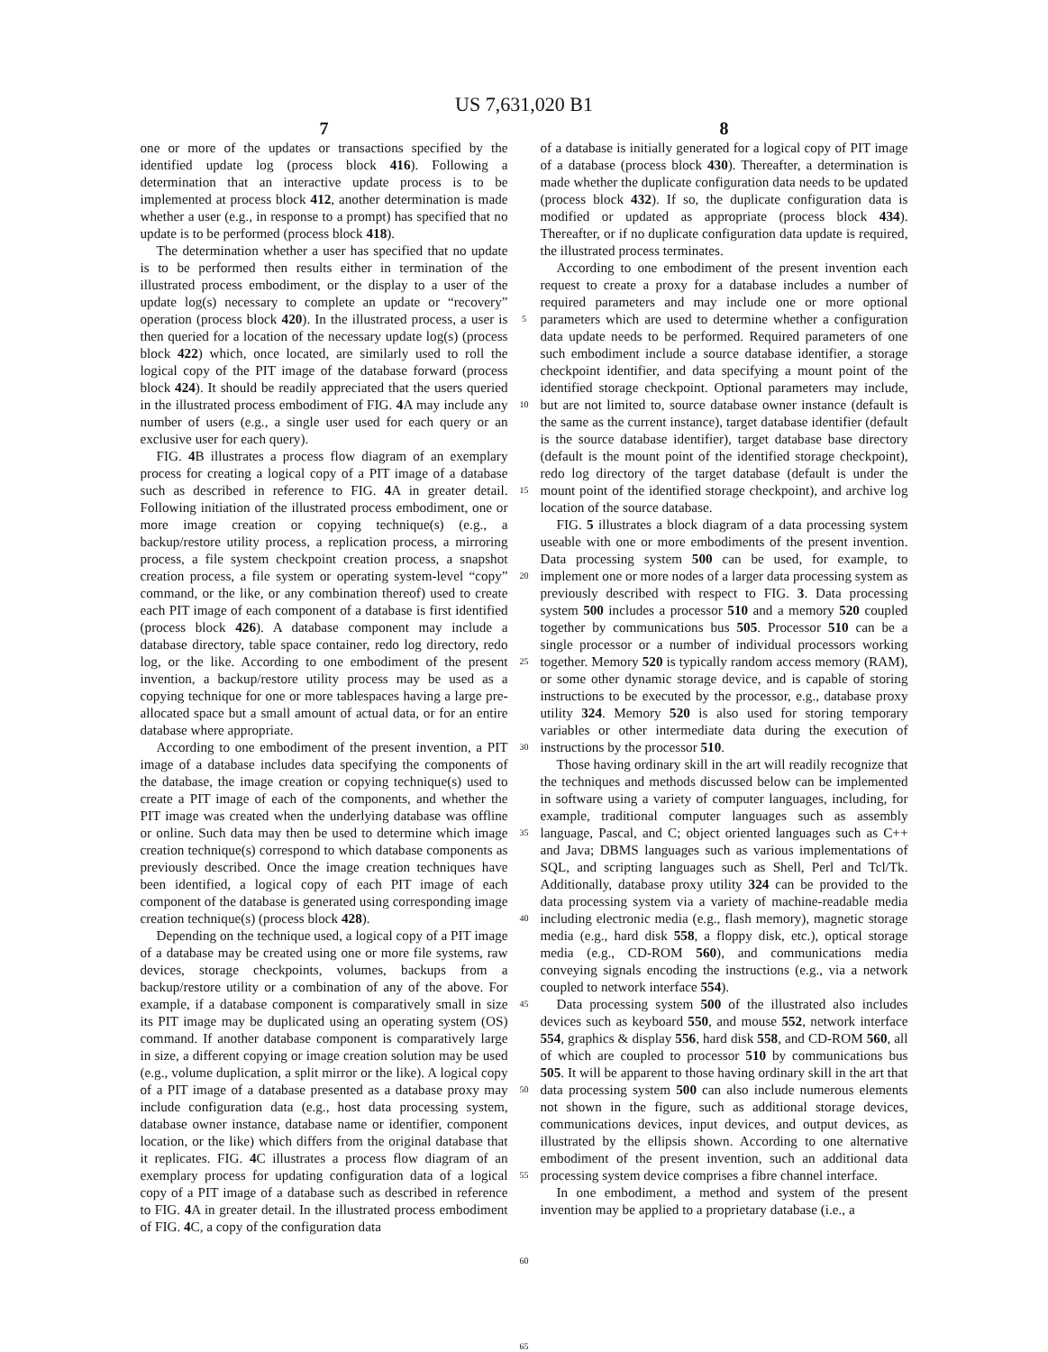US 7,631,020 B1
7
one or more of the updates or transactions specified by the identified update log (process block 416). Following a determination that an interactive update process is to be implemented at process block 412, another determination is made whether a user (e.g., in response to a prompt) has specified that no update is to be performed (process block 418).
The determination whether a user has specified that no update is to be performed then results either in termination of the illustrated process embodiment, or the display to a user of the update log(s) necessary to complete an update or “recovery” operation (process block 420). In the illustrated process, a user is then queried for a location of the necessary update log(s) (process block 422) which, once located, are similarly used to roll the logical copy of the PIT image of the database forward (process block 424). It should be readily appreciated that the users queried in the illustrated process embodiment of FIG. 4 A may include any number of users (e.g., a single user used for each query or an exclusive user for each query).
FIG. 4 B illustrates a process flow diagram of an exemplary process for creating a logical copy of a PIT image of a database such as described in reference to FIG. 4 A in greater detail. Following initiation of the illustrated process embodiment, one or more image creation or copying technique(s) (e.g., a backup/restore utility process, a replication process, a mirroring process, a file system checkpoint creation process, a snapshot creation process, a file system or operating system-level “copy” command, or the like, or any combination thereof) used to create each PIT image of each component of a database is first identified (process block 426). A database component may include a database directory, table space container, redo log directory, redo log, or the like. According to one embodiment of the present invention, a backup/restore utility process may be used as a copying technique for one or more tablespaces having a large pre-allocated space but a small amount of actual data, or for an entire database where appropriate.
According to one embodiment of the present invention, a PIT image of a database includes data specifying the components of the database, the image creation or copying technique(s) used to create a PIT image of each of the components, and whether the PIT image was created when the underlying database was offline or online. Such data may then be used to determine which image creation technique(s) correspond to which database components as previously described. Once the image creation techniques have been identified, a logical copy of each PIT image of each component of the database is generated using corresponding image creation technique(s) (process block 428).
Depending on the technique used, a logical copy of a PIT image of a database may be created using one or more file systems, raw devices, storage checkpoints, volumes, backups from a backup/restore utility or a combination of any of the above. For example, if a database component is comparatively small in size its PIT image may be duplicated using an operating system (OS) command. If another database component is comparatively large in size, a different copying or image creation solution may be used (e.g., volume duplication, a split mirror or the like). A logical copy of a PIT image of a database presented as a database proxy may include configuration data (e.g., host data processing system, database owner instance, database name or identifier, component location, or the like) which differs from the original database that it replicates. FIG. 4 C illustrates a process flow diagram of an exemplary process for updating configuration data of a logical copy of a PIT image of a database such as described in reference to FIG. 4 A in greater detail. In the illustrated process embodiment of FIG. 4 C, a copy of the configuration data
5
10
15
20
25
30
35
40
45
50
55
60
65
8
of a database is initially generated for a logical copy of PIT image of a database (process block 430). Thereafter, a determination is made whether the duplicate configuration data needs to be updated (process block 432). If so, the duplicate configuration data is modified or updated as appropriate (process block 434). Thereafter, or if no duplicate configuration data update is required, the illustrated process terminates.
According to one embodiment of the present invention each request to create a proxy for a database includes a number of required parameters and may include one or more optional parameters which are used to determine whether a configuration data update needs to be performed. Required parameters of one such embodiment include a source database identifier, a storage checkpoint identifier, and data specifying a mount point of the identified storage checkpoint. Optional parameters may include, but are not limited to, source database owner instance (default is the same as the current instance), target database identifier (default is the source database identifier), target database base directory (default is the mount point of the identified storage checkpoint), redo log directory of the target database (default is under the mount point of the identified storage checkpoint), and archive log location of the source database.
FIG. 5 illustrates a block diagram of a data processing system useable with one or more embodiments of the present invention. Data processing system 500 can be used, for example, to implement one or more nodes of a larger data processing system as previously described with respect to FIG. 3. Data processing system 500 includes a processor 510 and a memory 520 coupled together by communications bus 505. Processor 510 can be a single processor or a number of individual processors working together. Memory 520 is typically random access memory (RAM), or some other dynamic storage device, and is capable of storing instructions to be executed by the processor, e.g., database proxy utility 324. Memory 520 is also used for storing temporary variables or other intermediate data during the execution of instructions by the processor 510.
Those having ordinary skill in the art will readily recognize that the techniques and methods discussed below can be implemented in software using a variety of computer languages, including, for example, traditional computer languages such as assembly language, Pascal, and C; object oriented languages such as C++ and Java; DBMS languages such as various implementations of SQL, and scripting languages such as Shell, Perl and Tcl/Tk. Additionally, database proxy utility 324 can be provided to the data processing system via a variety of machine-readable media including electronic media (e.g., flash memory), magnetic storage media (e.g., hard disk 558, a floppy disk, etc.), optical storage media (e.g., CD-ROM 560), and communications media conveying signals encoding the instructions (e.g., via a network coupled to network interface 554).
Data processing system 500 of the illustrated also includes devices such as keyboard 550, and mouse 552, network interface 554, graphics & display 556, hard disk 558, and CD-ROM 560, all of which are coupled to processor 510 by communications bus 505. It will be apparent to those having ordinary skill in the art that data processing system 500 can also include numerous elements not shown in the figure, such as additional storage devices, communications devices, input devices, and output devices, as illustrated by the ellipsis shown. According to one alternative embodiment of the present invention, such an additional data processing system device comprises a fibre channel interface.
In one embodiment, a method and system of the present invention may be applied to a proprietary database (i.e., a